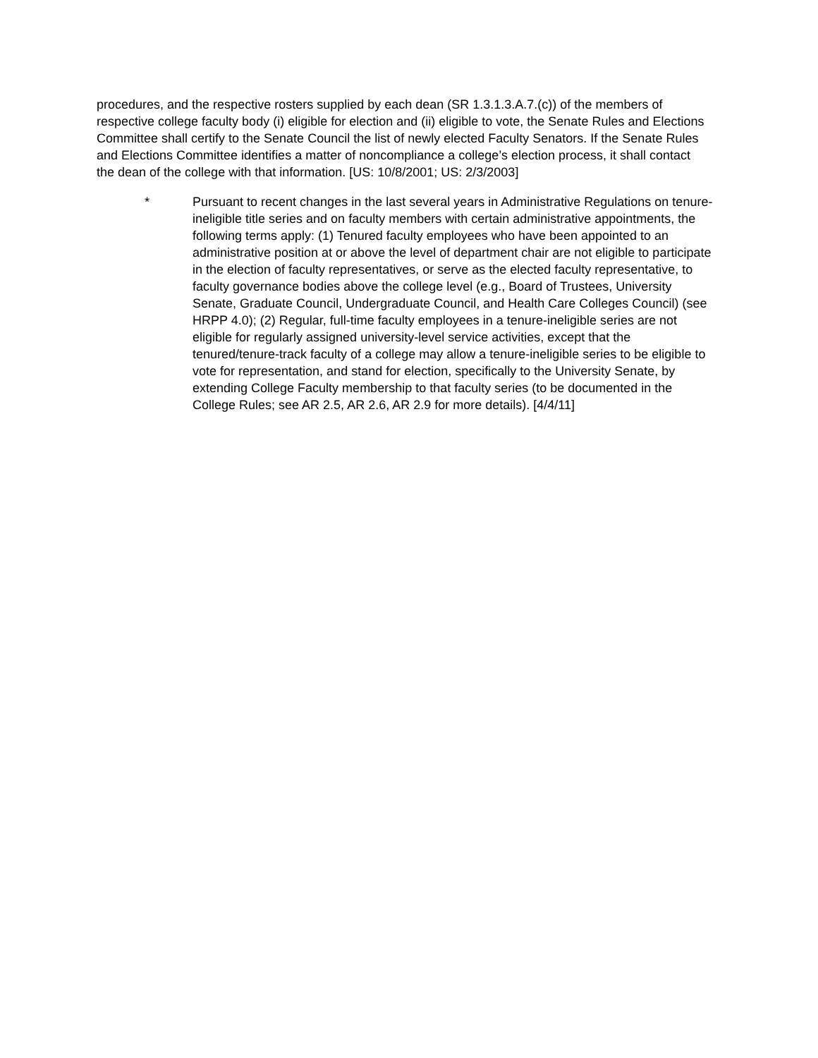procedures, and the respective rosters supplied by each dean (SR 1.3.1.3.A.7.(c)) of the members of respective college faculty body (i) eligible for election and (ii) eligible to vote, the Senate Rules and Elections Committee shall certify to the Senate Council the list of newly elected Faculty Senators. If the Senate Rules and Elections Committee identifies a matter of noncompliance a college’s election process, it shall contact the dean of the college with that information. [US: 10/8/2001; US: 2/3/2003]
* Pursuant to recent changes in the last several years in Administrative Regulations on tenure-ineligible title series and on faculty members with certain administrative appointments, the following terms apply: (1) Tenured faculty employees who have been appointed to an administrative position at or above the level of department chair are not eligible to participate in the election of faculty representatives, or serve as the elected faculty representative, to faculty governance bodies above the college level (e.g., Board of Trustees, University Senate, Graduate Council, Undergraduate Council, and Health Care Colleges Council) (see HRPP 4.0); (2) Regular, full-time faculty employees in a tenure-ineligible series are not eligible for regularly assigned university-level service activities, except that the tenured/tenure-track faculty of a college may allow a tenure-ineligible series to be eligible to vote for representation, and stand for election, specifically to the University Senate, by extending College Faculty membership to that faculty series (to be documented in the College Rules; see AR 2.5, AR 2.6, AR 2.9 for more details). [4/4/11]